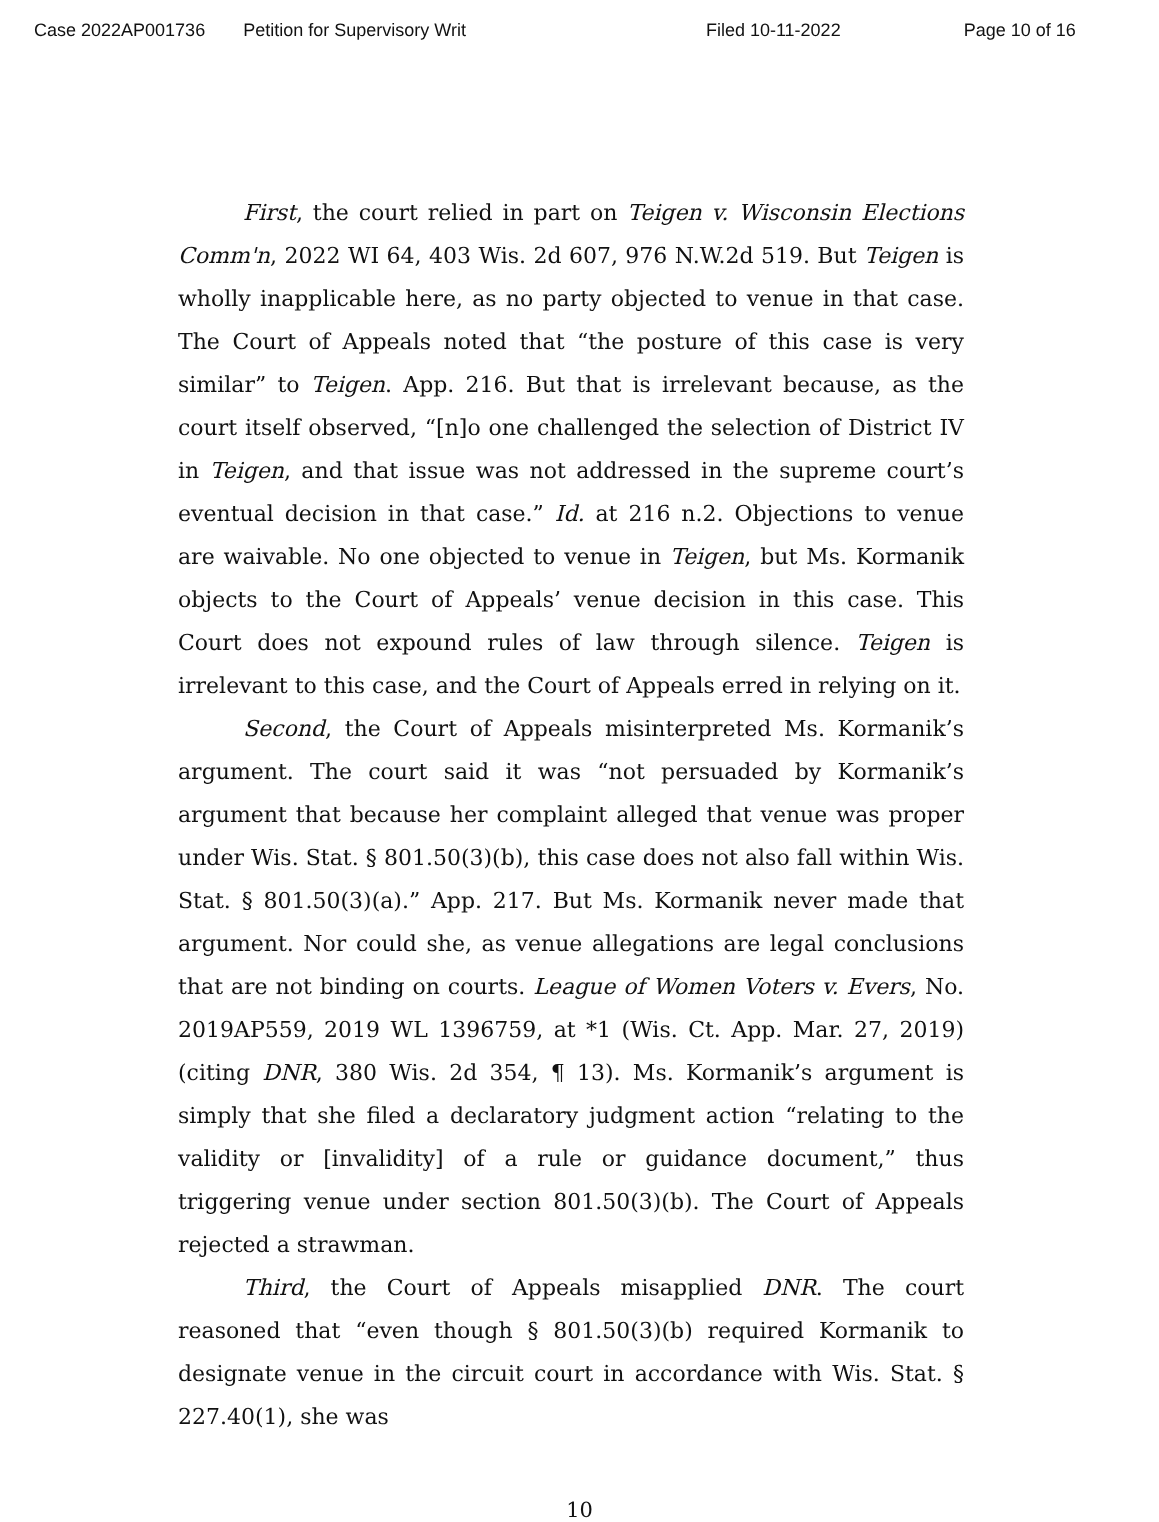Case 2022AP001736 Petition for Supervisory Writ Filed 10-11-2022 Page 10 of 16
First, the court relied in part on Teigen v. Wisconsin Elections Comm'n, 2022 WI 64, 403 Wis. 2d 607, 976 N.W.2d 519. But Teigen is wholly inapplicable here, as no party objected to venue in that case. The Court of Appeals noted that “the posture of this case is very similar” to Teigen. App. 216. But that is irrelevant because, as the court itself observed, “[n]o one challenged the selection of District IV in Teigen, and that issue was not addressed in the supreme court’s eventual decision in that case.” Id. at 216 n.2. Objections to venue are waivable. No one objected to venue in Teigen, but Ms. Kormanik objects to the Court of Appeals’ venue decision in this case. This Court does not expound rules of law through silence. Teigen is irrelevant to this case, and the Court of Appeals erred in relying on it.
Second, the Court of Appeals misinterpreted Ms. Kormanik’s argument. The court said it was “not persuaded by Kormanik’s argument that because her complaint alleged that venue was proper under Wis. Stat. § 801.50(3)(b), this case does not also fall within Wis. Stat. § 801.50(3)(a).” App. 217. But Ms. Kormanik never made that argument. Nor could she, as venue allegations are legal conclusions that are not binding on courts. League of Women Voters v. Evers, No. 2019AP559, 2019 WL 1396759, at *1 (Wis. Ct. App. Mar. 27, 2019) (citing DNR, 380 Wis. 2d 354, ¶ 13). Ms. Kormanik’s argument is simply that she filed a declaratory judgment action “relating to the validity or [invalidity] of a rule or guidance document,” thus triggering venue under section 801.50(3)(b). The Court of Appeals rejected a strawman.
Third, the Court of Appeals misapplied DNR. The court reasoned that “even though § 801.50(3)(b) required Kormanik to designate venue in the circuit court in accordance with Wis. Stat. § 227.40(1), she was
10